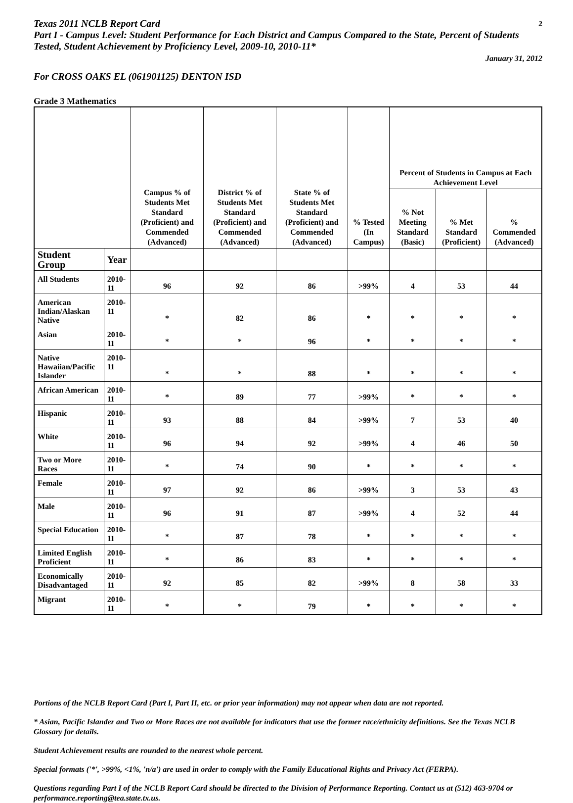Texas 2011 NCLB Report Card 2
Part I - Campus Level: Student Performance for Each District and Campus Compared to the State, Percent of Students Tested, Student Achievement by Proficiency Level, 2009-10, 2010-11*
January 31, 2012
For CROSS OAKS EL (061901125) DENTON ISD
Grade 3 Mathematics
| | | Campus % of Students Met Standard (Proficient) and Commended (Advanced) | District % of Students Met Standard (Proficient) and Commended (Advanced) | State % of Students Met Standard (Proficient) and Commended (Advanced) | % Tested (In Campus) | Percent of Students in Campus at Each Achievement Level | | |
| --- | --- | --- | --- | --- | --- | --- | --- | --- |
| | | | | | | % Not Meeting Standard (Basic) | % Met Standard (Proficient) | % Commended (Advanced) |
| Student Group | Year | | | | | | | |
| All Students | 2010-11 | 96 | 92 | 86 | >99% | 4 | 53 | 44 |
| American Indian/Alaskan Native | 2010-11 | * | 82 | 86 | * | * | * | * |
| Asian | 2010-11 | * | * | 96 | * | * | * | * |
| Native Hawaiian/Pacific Islander | 2010-11 | * | * | 88 | * | * | * | * |
| African American | 2010-11 | * | 89 | 77 | >99% | * | * | * |
| Hispanic | 2010-11 | 93 | 88 | 84 | >99% | 7 | 53 | 40 |
| White | 2010-11 | 96 | 94 | 92 | >99% | 4 | 46 | 50 |
| Two or More Races | 2010-11 | * | 74 | 90 | * | * | * | * |
| Female | 2010-11 | 97 | 92 | 86 | >99% | 3 | 53 | 43 |
| Male | 2010-11 | 96 | 91 | 87 | >99% | 4 | 52 | 44 |
| Special Education | 2010-11 | * | 87 | 78 | * | * | * | * |
| Limited English Proficient | 2010-11 | * | 86 | 83 | * | * | * | * |
| Economically Disadvantaged | 2010-11 | 92 | 85 | 82 | >99% | 8 | 58 | 33 |
| Migrant | 2010-11 | * | * | 79 | * | * | * | * |
Portions of the NCLB Report Card (Part I, Part II, etc. or prior year information) may not appear when data are not reported.
* Asian, Pacific Islander and Two or More Races are not available for indicators that use the former race/ethnicity definitions. See the Texas NCLB Glossary for details.
Student Achievement results are rounded to the nearest whole percent.
Special formats ('*', >99%, <1%, 'n/a') are used in order to comply with the Family Educational Rights and Privacy Act (FERPA).
Questions regarding Part I of the NCLB Report Card should be directed to the Division of Performance Reporting. Contact us at (512) 463-9704 or performance.reporting@tea.state.tx.us.